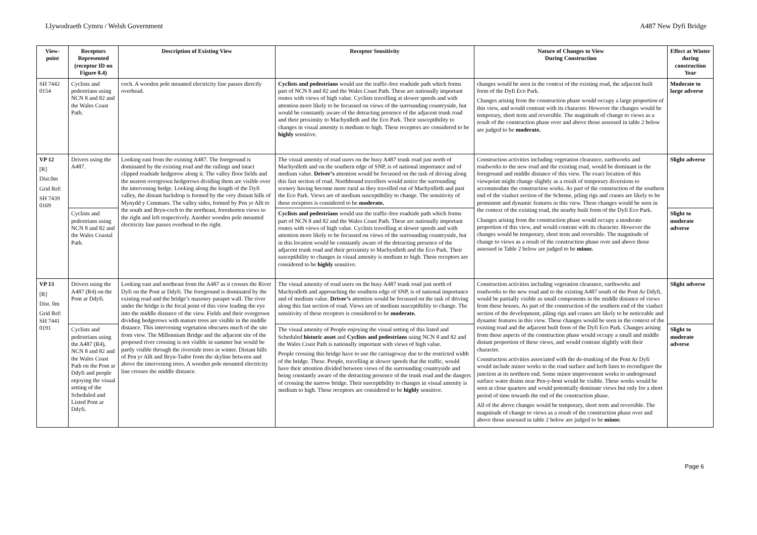Llywodraeth Cymru / Welsh Government A487 New Dyfi Bridge
| View-point | Receptors Represented (receptor ID on Figure 8.4) | Description of Existing View | Receptor Sensitivity | Nature of Changes to View During Construction | Effect at Winter during construction Year |
| --- | --- | --- | --- | --- | --- |
| SH 7442 0154 | Cyclists and pedestrians using NCN 8 and 82 and the Wales Coast Path. | coch. A wooden pole mounted electricity line passes directly overhead. | Cyclists and pedestrians would use the traffic-free roadside path which forms part of NCN 8 and 82 and the Wales Coast Path. These are nationally important routes with views of high value. Cyclists travelling at slower speeds and with attention more likely to be focussed on views of the surrounding countryside, but would be constantly aware of the detracting presence of the adjacent trunk road and their proximity to Machynlleth and the Eco Park. Their susceptibility to changes in visual amenity is medium to high. These receptors are considered to be highly sensitive. | changes would be seen in the context of the existing road, the adjacent built form of the Dyfi Eco Park. Changes arising from the construction phase would occupy a large proportion of this view, and would contrast with its character. However the changes would be temporary, short term and reversible. The magnitude of change to views as a result of the construction phase over and above those assessed in table 2 below are judged to be moderate. | Moderate to large adverse |
| VP 12 [R] Dist.0m Grid Ref: SH 7439 0169 | Drivers using the A487. | Looking east from the existing A487. The foreground is dominated by the existing road and the railings and intact clipped roadside hedgerow along it. The valley floor fields and the nearest overgrown hedgerows dividing them are visible over the intervening hedge. Looking along the length of the Dyfi valley, the distant backdrop is formed by the very distant hills of Mynydd y Cemmaes. The valley sides, formed by Pen yr Allt to the south and Bryn-coch to the northeast, foreshorten views to the right and left respectively. Another wooden pole mounted electricity line passes overhead to the right. | The visual amenity of road users on the busy A487 trunk road just north of Machynlleth and on the southern edge of SNP, is of national importance and of medium value. Driver’s attention would be focussed on the task of driving along this fast section of road. Northbound travellers would notice the surrounding scenery having become more rural as they travelled out of Machynlleth and past the Eco Park. Views are of medium susceptibility to change. The sensitivity of these receptors is considered to be moderate. | Construction activities including vegetation clearance, earthworks and roadworks to the new road and the existing road, would be dominant in the foreground and middle distance of this view. The exact location of this viewpoint might change slightly as a result of temporary diversions to accommodate the construction works. As part of the construction of the southern end of the viaduct section of the Scheme, piling rigs and cranes are likely to be prominent and dynamic features in this view. These changes would be seen in the context of the existing road, the nearby built form of the Dyfi Eco Park. Changes arising from the construction phase would occupy a moderate proportion of this view, and would contrast with its character. However the changes would be temporary, short term and reversible. The magnitude of change to views as a result of the construction phase over and above those assessed in Table 2 below are judged to be minor. | Slight adverse |
| | Cyclists and pedestrians using NCN 8 and 82 and the Wales Coastal Path. | | Cyclists and pedestrians would use the traffic-free roadside path which forms part of NCN 8 and 82 and the Wales Coast Path. These are nationally important routes with views of high value. Cyclists travelling at slower speeds and with attention more likely to be focussed on views of the surrounding countryside, but in this location would be constantly aware of the detracting presence of the adjacent trunk road and their proximity to Machynlleth and the Eco Park. Their susceptibility to changes in visual amenity is medium to high. These receptors are considered to be highly sensitive. | | Slight to moderate adverse |
| VP 13 [R] Dist. 0m Grid Ref: SH 7441 0191 | Drivers using the A487 (R4) on the Pont ar Ddyfi. | Looking east and northeast from the A487 as it crosses the River Dyfi on the Pont ar Ddyfi. The foreground is dominated by the existing road and the bridge’s masonry parapet wall. The river under the bridge is the focal point of this view leading the eye into the middle distance of the view. Fields and their overgrown dividing hedgerows with mature trees are visible in the middle distance. This intervening vegetation obscures much of the site from view. The Millennium Bridge and the adjacent site of the proposed river crossing is not visible in summer but would be partly visible through the riverside trees in winter. Distant hills of Pen yr Allt and Bryn-Tudor form the skyline between and above the intervening trees. A wooden pole mounted electricity line crosses the middle distance. | The visual amenity of road users on the busy A487 trunk road just north of Machynlleth and approaching the southern edge of SNP, is of national importance and of medium value. Driver’s attention would be focussed on the task of driving along this fast section of road. Views are of medium susceptibility to change. The sensitivity of these receptors is considered to be moderate. | Construction activities including vegetation clearance, earthworks and roadworks to the new road and to the existing A487 south of the Pont Ar Ddyfi, would be partially visible as small components in the middle distance of views from these houses. As part of the construction of the southern end of the viaduct section of the development, piling rigs and cranes are likely to be noticeable and dynamic features in this view. These changes would be seen in the context of the existing road and the adjacent built form of the Dyfi Eco Park. Changes arising from these aspects of the construction phase would occupy a small and middle distant proportion of these views, and would contrast slightly with their character. Construction activities associated with the de-trunking of the Pont Ar Dyfi would include minor works to the road surface and kerb lines to reconfigure the junction at its northern end. Some minor improvement works to underground surface water drains near Pen-y-bont would be visible. These works would be seen at close quarters and would potentially dominate views but only for a short period of time towards the end of the construction phase. All of the above changes would be temporary, short term and reversible. The magnitude of change to views as a result of the construction phase over and above those assessed in table 2 below are judged to be minor. | Slight adverse |
| | Cyclists and pedestrians using the A487 (R4), NCN 8 and 82 and the Wales Coast Path on the Pont ar Ddyfi and people enjoying the visual setting of the Scheduled and Listed Pont ar Ddyfi. | | The visual amenity of People enjoying the visual setting of this listed and Scheduled historic asset and Cyclists and pedestrians using NCN 8 and 82 and the Wales Coast Path is nationally important with views of high value. People crossing this bridge have to use the carriageway due to the restricted width of the bridge. These. People, travelling at slower speeds that the traffic, would have their attention divided between views of the surrounding countryside and being constantly aware of the detracting presence of the trunk road and the dangers of crossing the narrow bridge. Their susceptibility to changes in visual amenity is medium to high. These receptors are considered to be highly sensitive. | | Slight to moderate adverse |
Page 6